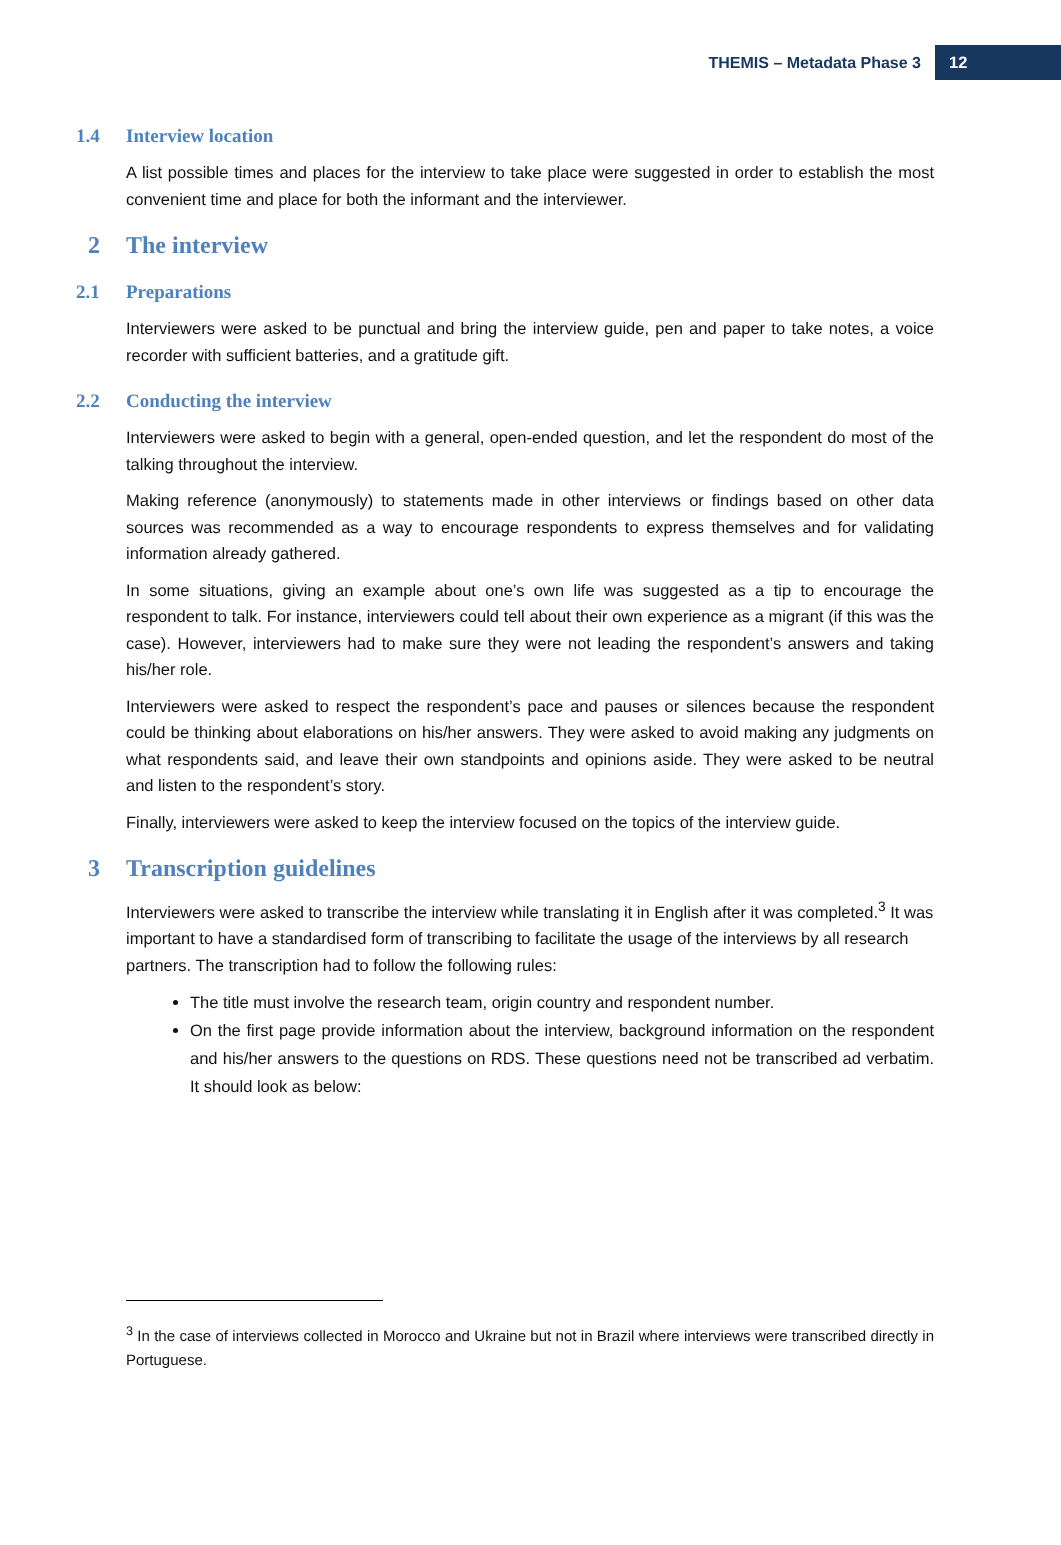THEMIS – Metadata Phase 3 12
1.4 Interview location
A list possible times and places for the interview to take place were suggested in order to establish the most convenient time and place for both the informant and the interviewer.
2 The interview
2.1 Preparations
Interviewers were asked to be punctual and bring the interview guide, pen and paper to take notes, a voice recorder with sufficient batteries, and a gratitude gift.
2.2 Conducting the interview
Interviewers were asked to begin with a general, open-ended question, and let the respondent do most of the talking throughout the interview.
Making reference (anonymously) to statements made in other interviews or findings based on other data sources was recommended as a way to encourage respondents to express themselves and for validating information already gathered.
In some situations, giving an example about one’s own life was suggested as a tip to encourage the respondent to talk. For instance, interviewers could tell about their own experience as a migrant (if this was the case). However, interviewers had to make sure they were not leading the respondent’s answers and taking his/her role.
Interviewers were asked to respect the respondent’s pace and pauses or silences because the respondent could be thinking about elaborations on his/her answers. They were asked to avoid making any judgments on what respondents said, and leave their own standpoints and opinions aside. They were asked to be neutral and listen to the respondent’s story.
Finally, interviewers were asked to keep the interview focused on the topics of the interview guide.
3 Transcription guidelines
Interviewers were asked to transcribe the interview while translating it in English after it was completed.<sup>3</sup> It was important to have a standardised form of transcribing to facilitate the usage of the interviews by all research partners. The transcription had to follow the following rules:
The title must involve the research team, origin country and respondent number.
On the first page provide information about the interview, background information on the respondent and his/her answers to the questions on RDS. These questions need not be transcribed ad verbatim. It should look as below:
<sup>3</sup> In the case of interviews collected in Morocco and Ukraine but not in Brazil where interviews were transcribed directly in Portuguese.